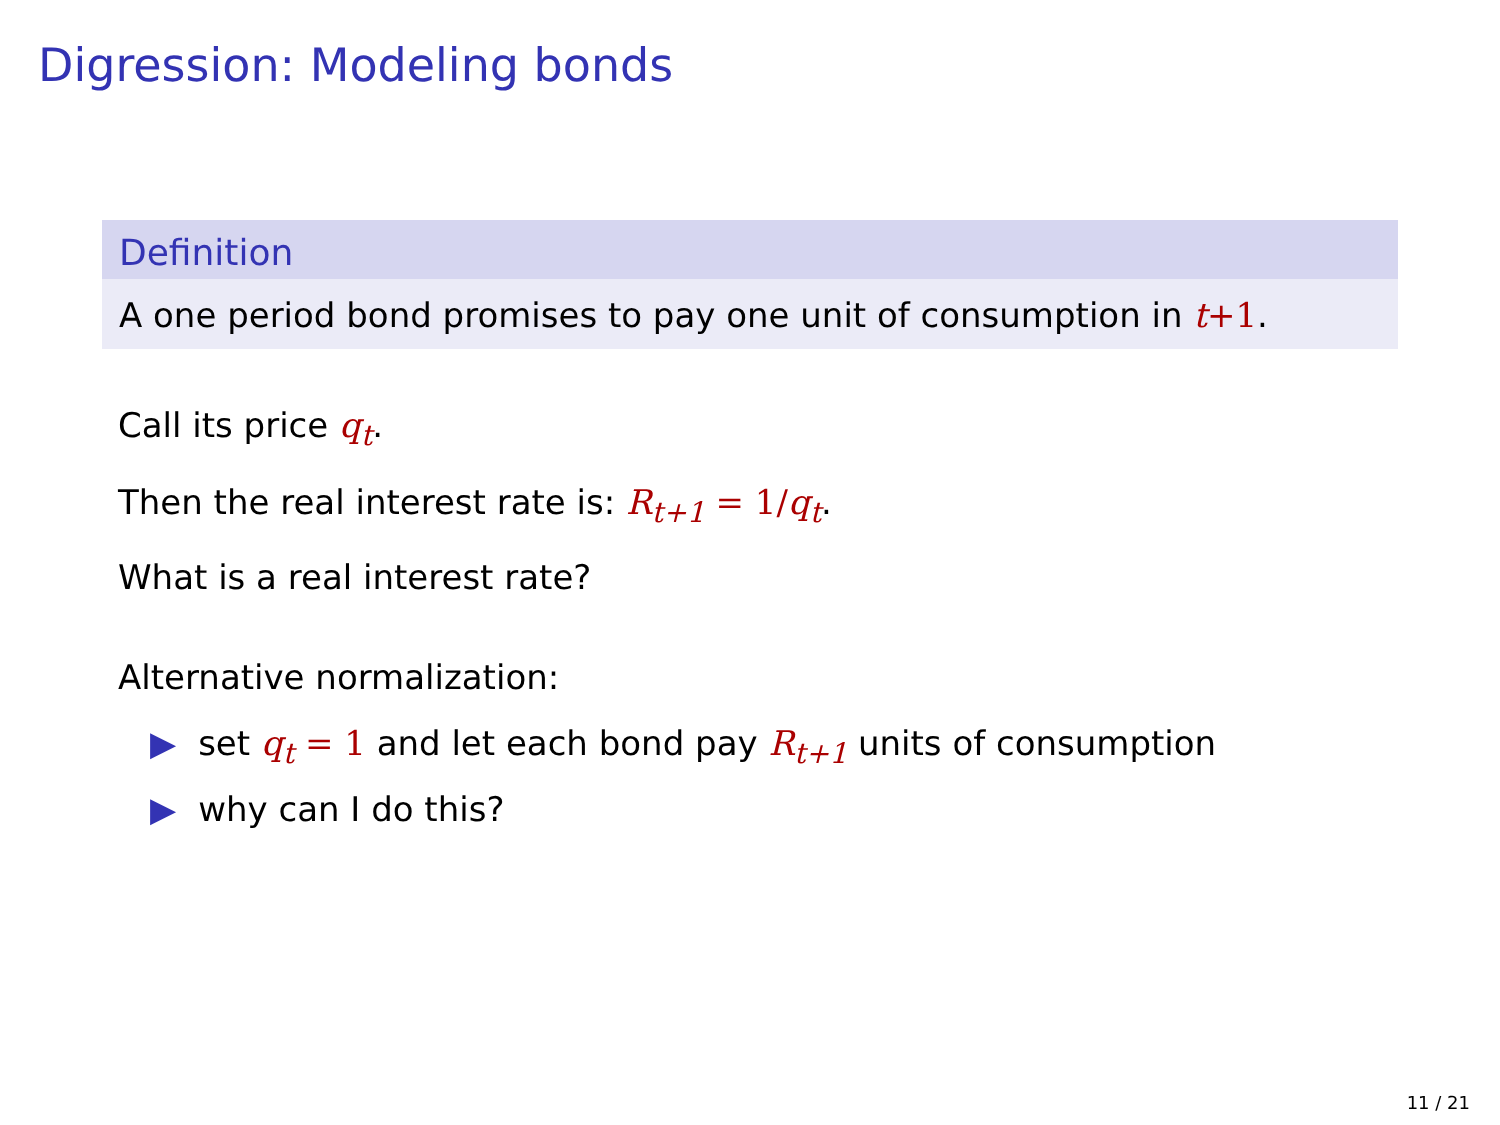Digression: Modeling bonds
Definition
A one period bond promises to pay one unit of consumption in t+1.
Call its price q<sub>t</sub>.
Then the real interest rate is: R<sub>t+1</sub> = 1/q<sub>t</sub>.
What is a real interest rate?
Alternative normalization:
▶ set q<sub>t</sub> = 1 and let each bond pay R<sub>t+1</sub> units of consumption
▶ why can I do this?
11 / 21